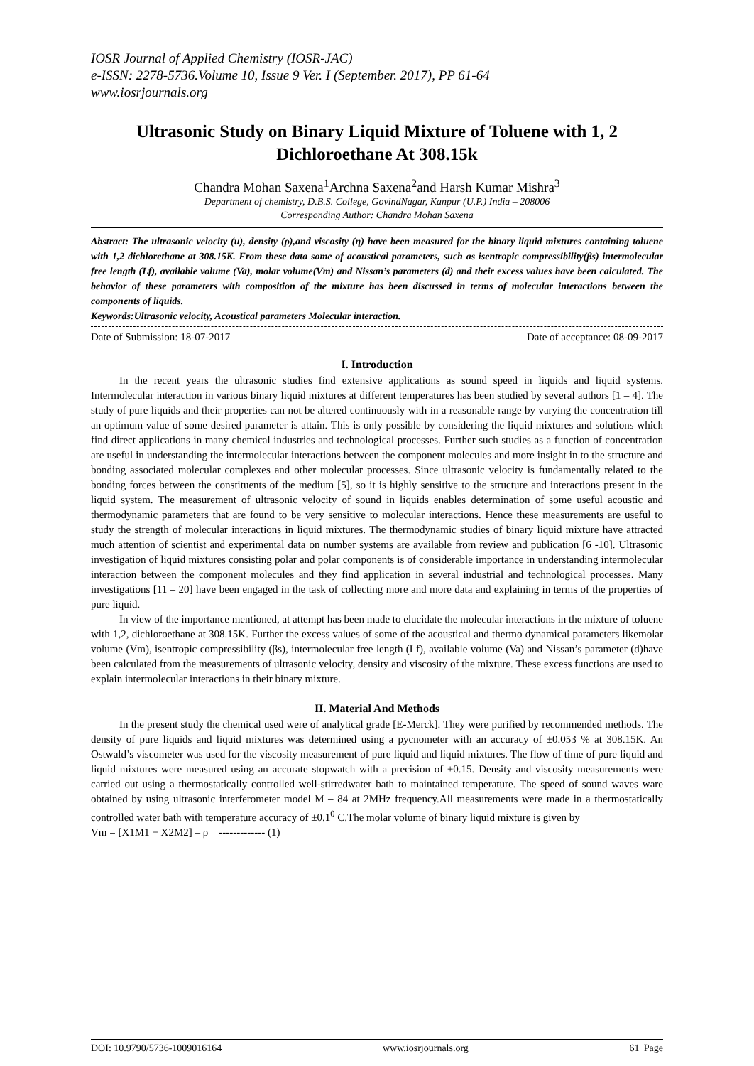IOSR Journal of Applied Chemistry (IOSR-JAC)
e-ISSN: 2278-5736.Volume 10, Issue 9 Ver. I (September. 2017), PP 61-64
www.iosrjournals.org
Ultrasonic Study on Binary Liquid Mixture of Toluene with 1, 2 Dichloroethane At 308.15k
Chandra Mohan Saxena<sup>1</sup>Archna Saxena<sup>2</sup>and Harsh Kumar Mishra<sup>3</sup>
Department of chemistry, D.B.S. College, GovindNagar, Kanpur (U.P.) India – 208006
Corresponding Author: Chandra Mohan Saxena
Abstract: The ultrasonic velocity (u), density (ρ),and viscosity (η) have been measured for the binary liquid mixtures containing toluene with 1,2 dichlorethane at 308.15K. From these data some of acoustical parameters, such as isentropic compressibility(βs) intermolecular free length (Lf), available volume (Va), molar volume(Vm) and Nissan’s parameters (d) and their excess values have been calculated. The behavior of these parameters with composition of the mixture has been discussed in terms of molecular interactions between the components of liquids.
Keywords: Ultrasonic velocity, Acoustical parameters Molecular interaction.
Date of Submission: 18-07-2017 Date of acceptance: 08-09-2017
I. Introduction
In the recent years the ultrasonic studies find extensive applications as sound speed in liquids and liquid systems. Intermolecular interaction in various binary liquid mixtures at different temperatures has been studied by several authors [1 – 4]. The study of pure liquids and their properties can not be altered continuously with in a reasonable range by varying the concentration till an optimum value of some desired parameter is attain. This is only possible by considering the liquid mixtures and solutions which find direct applications in many chemical industries and technological processes. Further such studies as a function of concentration are useful in understanding the intermolecular interactions between the component molecules and more insight in to the structure and bonding associated molecular complexes and other molecular processes. Since ultrasonic velocity is fundamentally related to the bonding forces between the constituents of the medium [5], so it is highly sensitive to the structure and interactions present in the liquid system. The measurement of ultrasonic velocity of sound in liquids enables determination of some useful acoustic and thermodynamic parameters that are found to be very sensitive to molecular interactions. Hence these measurements are useful to study the strength of molecular interactions in liquid mixtures. The thermodynamic studies of binary liquid mixture have attracted much attention of scientist and experimental data on number systems are available from review and publication [6 -10]. Ultrasonic investigation of liquid mixtures consisting polar and polar components is of considerable importance in understanding intermolecular interaction between the component molecules and they find application in several industrial and technological processes. Many investigations [11 – 20] have been engaged in the task of collecting more and more data and explaining in terms of the properties of pure liquid.
In view of the importance mentioned, at attempt has been made to elucidate the molecular interactions in the mixture of toluene with 1,2, dichloroethane at 308.15K. Further the excess values of some of the acoustical and thermo dynamical parameters likemolar volume (Vm), isentropic compressibility (βs), intermolecular free length (Lf), available volume (Va) and Nissan’s parameter (d)have been calculated from the measurements of ultrasonic velocity, density and viscosity of the mixture. These excess functions are used to explain intermolecular interactions in their binary mixture.
II. Material And Methods
In the present study the chemical used were of analytical grade [E-Merck]. They were purified by recommended methods. The density of pure liquids and liquid mixtures was determined using a pycnometer with an accuracy of ±0.053 % at 308.15K. An Ostwald’s viscometer was used for the viscosity measurement of pure liquid and liquid mixtures. The flow of time of pure liquid and liquid mixtures were measured using an accurate stopwatch with a precision of ±0.15. Density and viscosity measurements were carried out using a thermostatically controlled well-stirredwater bath to maintained temperature. The speed of sound waves ware obtained by using ultrasonic interferometer model M – 84 at 2MHz frequency.All measurements were made in a thermostatically controlled water bath with temperature accuracy of ±0.1<sup>0</sup> C.The molar volume of binary liquid mixture is given by
Vm = [X1M1 − X2M2] – ρ ------------- (1)
DOI: 10.9790/5736-1009016164 www.iosrjournals.org 61 |Page